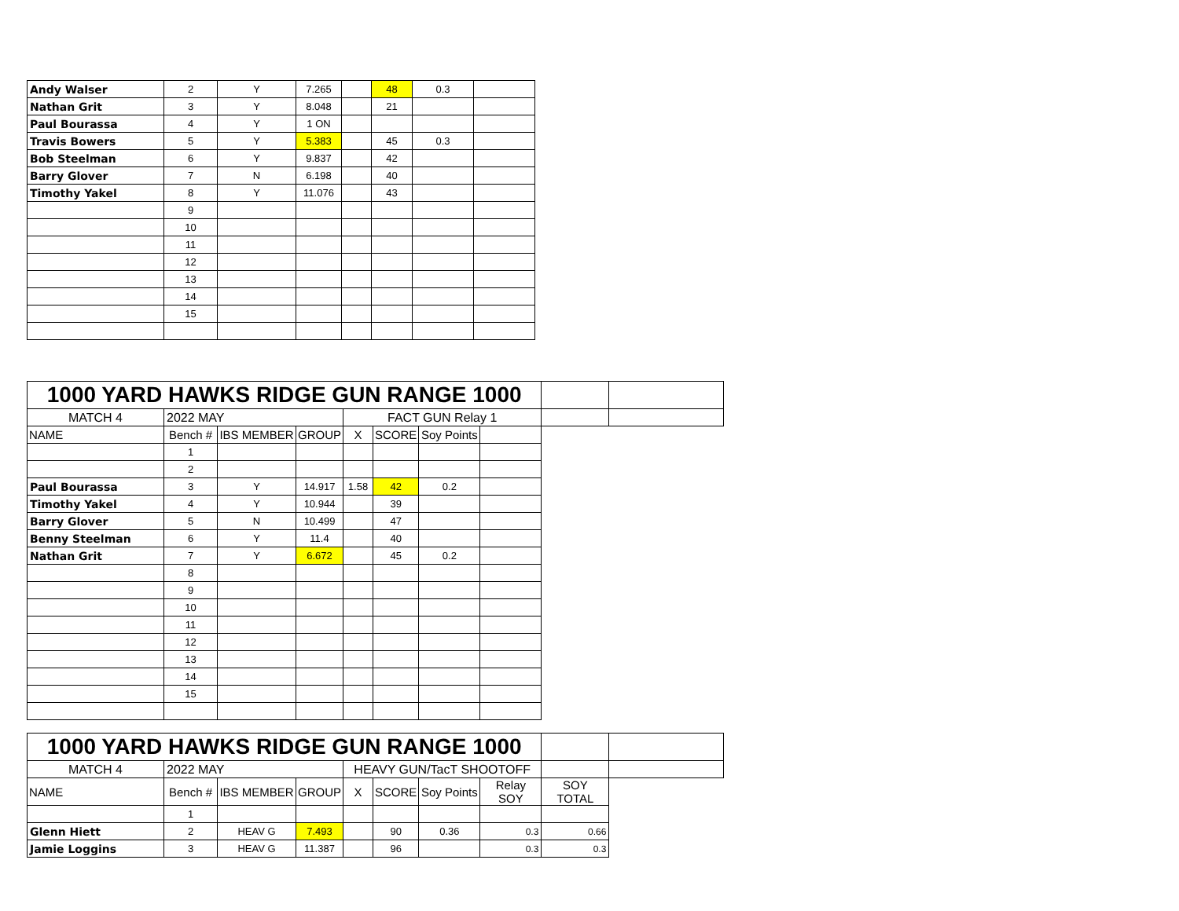| Andy Walser | 2 | Y | 7.265 | | 48 | 0.3 | |
| Nathan Grit | 3 | Y | 8.048 | | 21 | | |
| Paul Bourassa | 4 | Y | 1 ON | | | | |
| Travis Bowers | 5 | Y | 5.383 | | 45 | 0.3 | |
| Bob Steelman | 6 | Y | 9.837 | | 42 | | |
| Barry Glover | 7 | N | 6.198 | | 40 | | |
| Timothy Yakel | 8 | Y | 11.076 | | 43 | | |
| | 9 | | | | | | |
| | 10 | | | | | | |
| | 11 | | | | | | |
| | 12 | | | | | | |
| | 13 | | | | | | |
| | 14 | | | | | | |
| | 15 | | | | | | |
| 1000 YARD HAWKS RIDGE GUN RANGE 1000 | | | | | | | | | |
| MATCH 4 | 2022 MAY | | | FACT GUN Relay 1 | | | | | |
| NAME | Bench # | IBS MEMBER | GROUP | X | SCORE | Soy Points | | | |
| | 1 | | | | | | | | |
| | 2 | | | | | | | | |
| Paul Bourassa | 3 | Y | 14.917 | 1.58 | 42 | 0.2 | | | |
| Timothy Yakel | 4 | Y | 10.944 | | 39 | | | | |
| Barry Glover | 5 | N | 10.499 | | 47 | | | | |
| Benny Steelman | 6 | Y | 11.4 | | 40 | | | | |
| Nathan Grit | 7 | Y | 6.672 | | 45 | 0.2 | | | |
| | 8 | | | | | | | | |
| | 9 | | | | | | | | |
| | 10 | | | | | | | | |
| | 11 | | | | | | | | |
| | 12 | | | | | | | | |
| | 13 | | | | | | | | |
| | 14 | | | | | | | | |
| | 15 | | | | | | | | |
| 1000 YARD HAWKS RIDGE GUN RANGE 1000 | | | | | | | | | |
| MATCH 4 | 2022 MAY | | | HEAVY GUN/TacT SHOOTOFF | | | | | |
| NAME | Bench # | IBS MEMBER | GROUP | X | SCORE | Soy Points | Relay SOY | SOY TOTAL | |
| | 1 | | | | | | | | |
| Glenn Hiett | 2 | HEAV G | 7.493 | | 90 | 0.36 | 0.3 | 0.66 | |
| Jamie Loggins | 3 | HEAV G | 11.387 | | 96 | | 0.3 | 0.3 | |